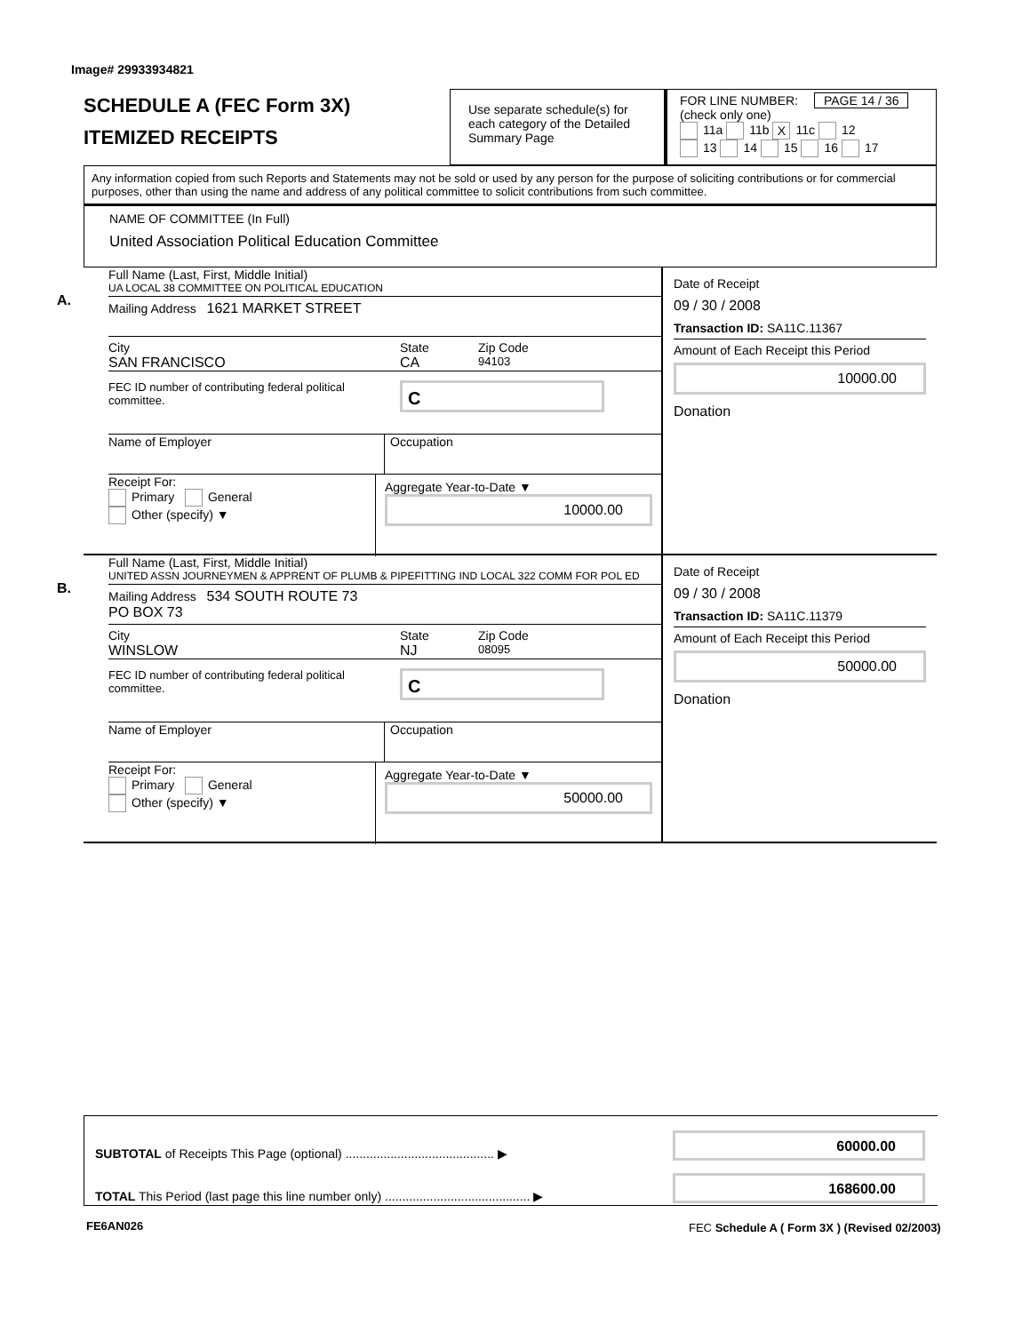Image# 29933934821
SCHEDULE A (FEC Form 3X)
ITEMIZED RECEIPTS
Use separate schedule(s) for each category of the Detailed Summary Page
FOR LINE NUMBER: PAGE 14 / 36
(check only one)
11a 11b X 11c 12
13 14 15 16 17
Any information copied from such Reports and Statements may not be sold or used by any person for the purpose of soliciting contributions or for commercial purposes, other than using the name and address of any political committee to solicit contributions from such committee.
NAME OF COMMITTEE (In Full)
United Association Political Education Committee
A.
Full Name (Last, First, Middle Initial)
UA LOCAL 38 COMMITTEE ON POLITICAL EDUCATION
Mailing Address 1621 MARKET STREET
City State Zip Code
SAN FRANCISCO CA 94103
FEC ID number of contributing federal political committee.
C
Name of Employer Occupation
Receipt For:
Primary General
Other (specify) ▼
Aggregate Year-to-Date ▼
10000.00
Date of Receipt
09 / 30 / 2008
Transaction ID: SA11C.11367
Amount of Each Receipt this Period
10000.00
Donation
B.
Full Name (Last, First, Middle Initial)
UNITED ASSN JOURNEYMEN & APPRENT OF PLUMB & PIPEFITTING IND LOCAL 322 COMM FOR POL ED
Mailing Address 534 SOUTH ROUTE 73
PO BOX 73
City State Zip Code
WINSLOW NJ 08095
FEC ID number of contributing federal political committee.
C
Name of Employer Occupation
Receipt For:
Primary General
Other (specify) ▼
Aggregate Year-to-Date ▼
50000.00
Date of Receipt
09 / 30 / 2008
Transaction ID: SA11C.11379
Amount of Each Receipt this Period
50000.00
Donation
SUBTOTAL of Receipts This Page (optional) ........................................... ▶
60000.00
TOTAL This Period (last page this line number only) .......................................... ▶
168600.00
FE6AN026
FEC Schedule A ( Form 3X ) (Revised 02/2003)